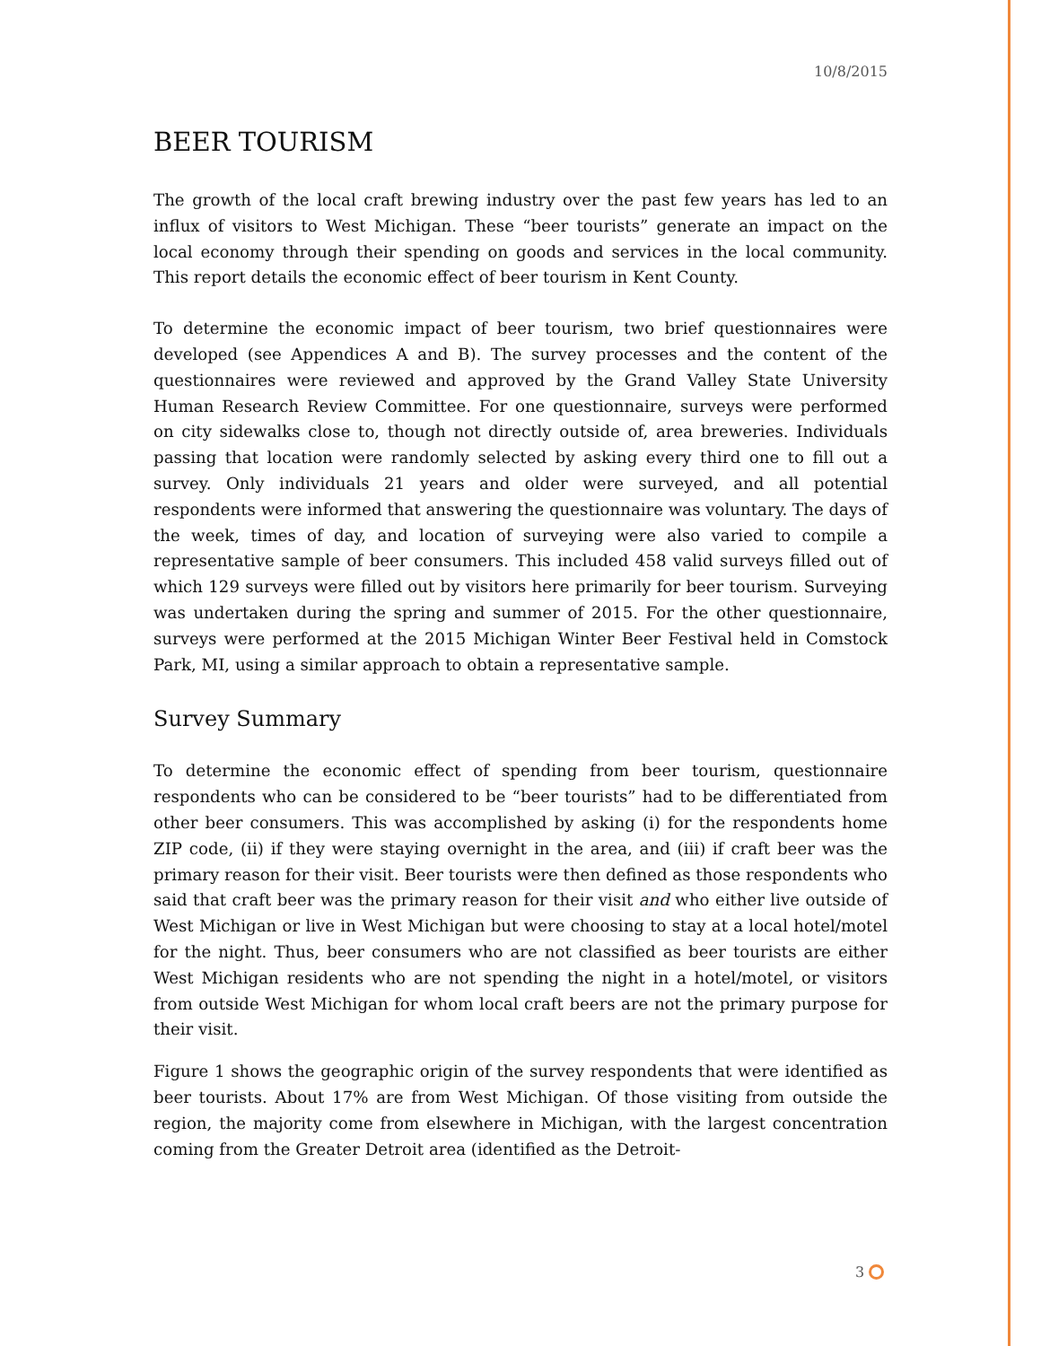10/8/2015
BEER TOURISM
The growth of the local craft brewing industry over the past few years has led to an influx of visitors to West Michigan. These “beer tourists” generate an impact on the local economy through their spending on goods and services in the local community. This report details the economic effect of beer tourism in Kent County.
To determine the economic impact of beer tourism, two brief questionnaires were developed (see Appendices A and B). The survey processes and the content of the questionnaires were reviewed and approved by the Grand Valley State University Human Research Review Committee. For one questionnaire, surveys were performed on city sidewalks close to, though not directly outside of, area breweries. Individuals passing that location were randomly selected by asking every third one to fill out a survey. Only individuals 21 years and older were surveyed, and all potential respondents were informed that answering the questionnaire was voluntary. The days of the week, times of day, and location of surveying were also varied to compile a representative sample of beer consumers. This included 458 valid surveys filled out of which 129 surveys were filled out by visitors here primarily for beer tourism. Surveying was undertaken during the spring and summer of 2015. For the other questionnaire, surveys were performed at the 2015 Michigan Winter Beer Festival held in Comstock Park, MI, using a similar approach to obtain a representative sample.
Survey Summary
To determine the economic effect of spending from beer tourism, questionnaire respondents who can be considered to be “beer tourists” had to be differentiated from other beer consumers. This was accomplished by asking (i) for the respondents home ZIP code, (ii) if they were staying overnight in the area, and (iii) if craft beer was the primary reason for their visit. Beer tourists were then defined as those respondents who said that craft beer was the primary reason for their visit and who either live outside of West Michigan or live in West Michigan but were choosing to stay at a local hotel/motel for the night. Thus, beer consumers who are not classified as beer tourists are either West Michigan residents who are not spending the night in a hotel/motel, or visitors from outside West Michigan for whom local craft beers are not the primary purpose for their visit.
Figure 1 shows the geographic origin of the survey respondents that were identified as beer tourists. About 17% are from West Michigan. Of those visiting from outside the region, the majority come from elsewhere in Michigan, with the largest concentration coming from the Greater Detroit area (identified as the Detroit-
3